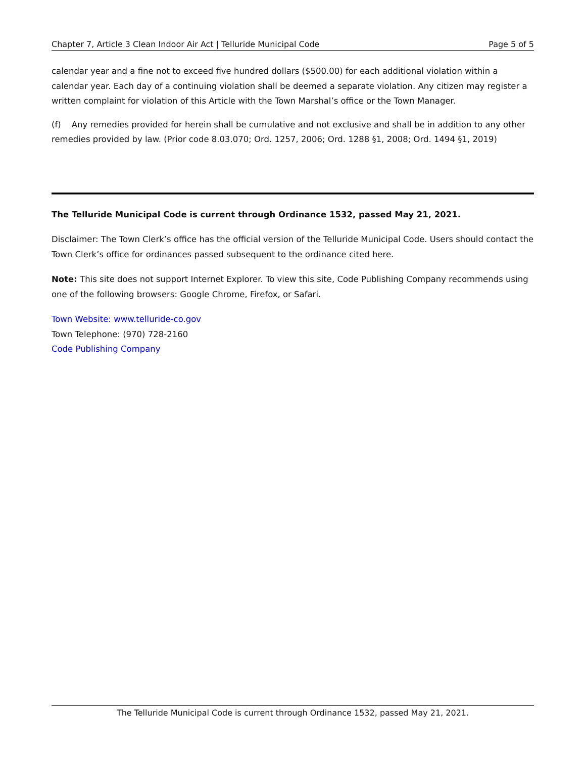Chapter 7, Article 3 Clean Indoor Air Act | Telluride Municipal Code Page 5 of 5
calendar year and a fine not to exceed five hundred dollars ($500.00) for each additional violation within a calendar year. Each day of a continuing violation shall be deemed a separate violation. Any citizen may register a written complaint for violation of this Article with the Town Marshal’s office or the Town Manager.
(f) Any remedies provided for herein shall be cumulative and not exclusive and shall be in addition to any other remedies provided by law. (Prior code 8.03.070; Ord. 1257, 2006; Ord. 1288 §1, 2008; Ord. 1494 §1, 2019)
The Telluride Municipal Code is current through Ordinance 1532, passed May 21, 2021.
Disclaimer: The Town Clerk’s office has the official version of the Telluride Municipal Code. Users should contact the Town Clerk’s office for ordinances passed subsequent to the ordinance cited here.
Note: This site does not support Internet Explorer. To view this site, Code Publishing Company recommends using one of the following browsers: Google Chrome, Firefox, or Safari.
Town Website: www.telluride-co.gov
Town Telephone: (970) 728-2160
Code Publishing Company
The Telluride Municipal Code is current through Ordinance 1532, passed May 21, 2021.